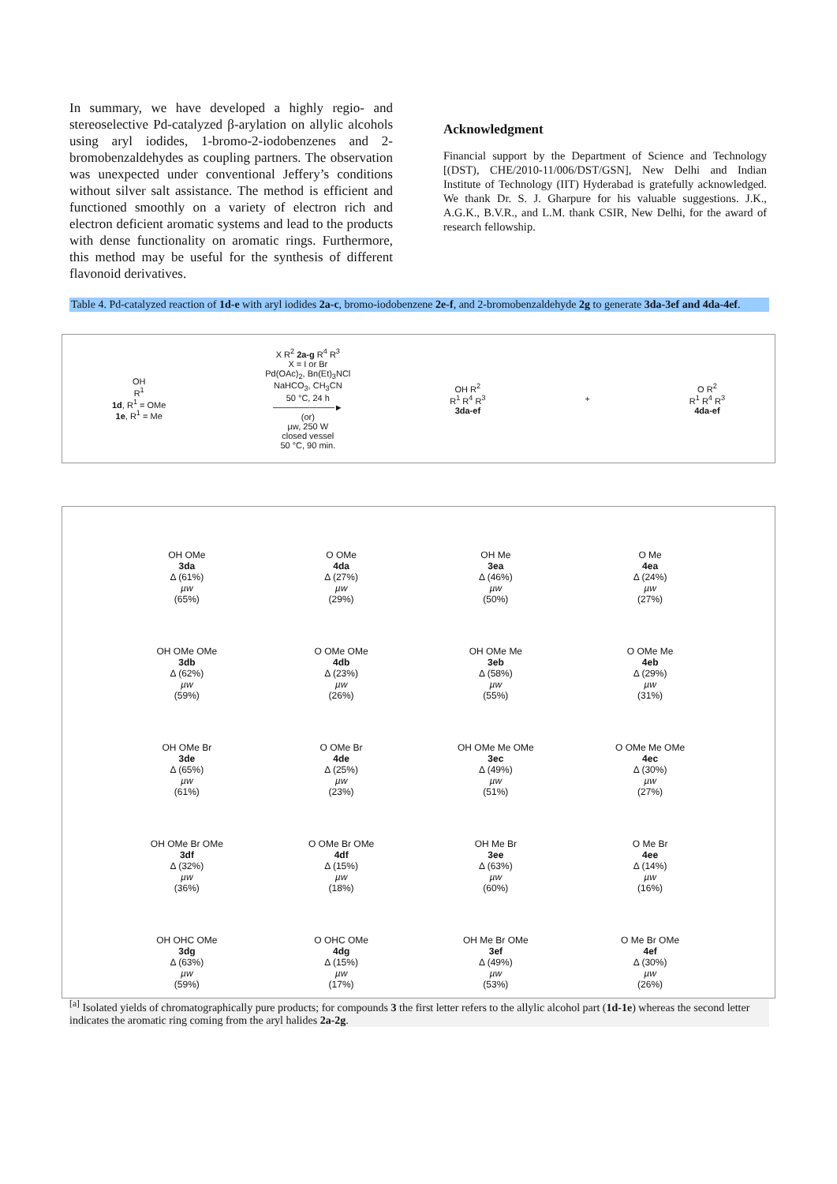In summary, we have developed a highly regio- and stereoselective Pd-catalyzed β-arylation on allylic alcohols using aryl iodides, 1-bromo-2-iodobenzenes and 2-bromobenzaldehydes as coupling partners. The observation was unexpected under conventional Jeffery’s conditions without silver salt assistance. The method is efficient and functioned smoothly on a variety of electron rich and electron deficient aromatic systems and lead to the products with dense functionality on aromatic rings. Furthermore, this method may be useful for the synthesis of different flavonoid derivatives.
Acknowledgment
Financial support by the Department of Science and Technology [(DST), CHE/2010-11/006/DST/GSN], New Delhi and Indian Institute of Technology (IIT) Hyderabad is gratefully acknowledged. We thank Dr. S. J. Gharpure for his valuable suggestions. J.K., A.G.K., B.V.R., and L.M. thank CSIR, New Delhi, for the award of research fellowship.
Table 4. Pd-catalyzed reaction of 1d-e with aryl iodides 2a-c, bromo-iodobenzene 2e-f, and 2-bromobenzaldehyde 2g to generate 3da-3ef and 4da-4ef.
OH
R<sup>1</sup>
1d, R<sup>1</sup> = OMe
1e, R<sup>1</sup> = Me
X R<sup>2</sup> 2a-g R<sup>4</sup> R<sup>3</sup>
X = I or Br
Pd(OAc)<sub>2</sub>, Bn(Et)<sub>3</sub>NCl
NaHCO<sub>3</sub>, CH<sub>3</sub>CN
50 °C, 24 h
──────────►
(or)
µw, 250 W
closed vessel
50 °C, 90 min.
OH R<sup>2</sup>
R<sup>1</sup> R<sup>4</sup> R<sup>3</sup>
3da-ef
+
O R<sup>2</sup>
R<sup>1</sup> R<sup>4</sup> R<sup>3</sup>
4da-ef
OH OMe
3da
Δ (61%)
µw
(65%)
O OMe
4da
Δ (27%)
µw
(29%)
OH Me
3ea
Δ (46%)
µw
(50%)
O Me
4ea
Δ (24%)
µw
(27%)
OH OMe OMe
3db
Δ (62%)
µw
(59%)
O OMe OMe
4db
Δ (23%)
µw
(26%)
OH OMe Me
3eb
Δ (58%)
µw
(55%)
O OMe Me
4eb
Δ (29%)
µw
(31%)
OH OMe Br
3de
Δ (65%)
µw
(61%)
O OMe Br
4de
Δ (25%)
µw
(23%)
OH OMe Me OMe
3ec
Δ (49%)
µw
(51%)
O OMe Me OMe
4ec
Δ (30%)
µw
(27%)
OH OMe Br OMe
3df
Δ (32%)
µw
(36%)
O OMe Br OMe
4df
Δ (15%)
µw
(18%)
OH Me Br
3ee
Δ (63%)
µw
(60%)
O Me Br
4ee
Δ (14%)
µw
(16%)
OH OHC OMe
3dg
Δ (63%)
µw
(59%)
O OHC OMe
4dg
Δ (15%)
µw
(17%)
OH Me Br OMe
3ef
Δ (49%)
µw
(53%)
O Me Br OMe
4ef
Δ (30%)
µw
(26%)
<sup>[a]</sup> Isolated yields of chromatographically pure products; for compounds 3 the first letter refers to the allylic alcohol part (1d-1e) whereas the second letter indicates the aromatic ring coming from the aryl halides 2a-2g.